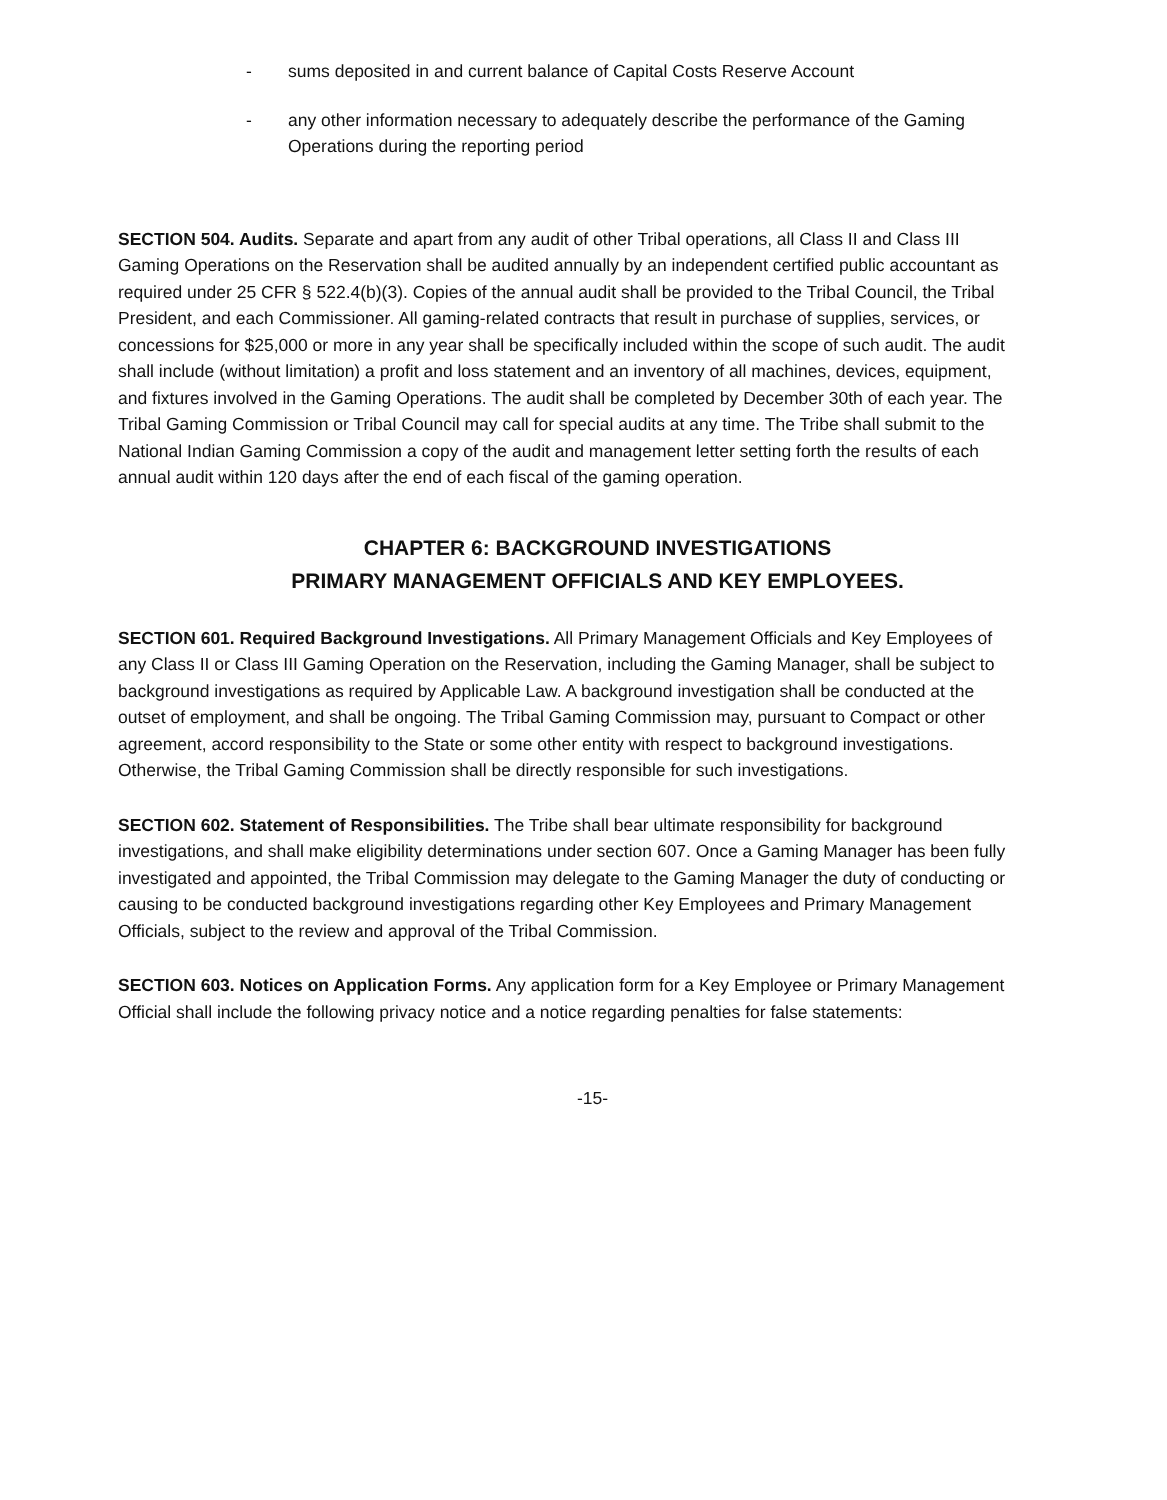- sums deposited in and current balance of Capital Costs Reserve Account
- any other information necessary to adequately describe the performance of the Gaming Operations during the reporting period
SECTION 504. Audits. Separate and apart from any audit of other Tribal operations, all Class II and Class III Gaming Operations on the Reservation shall be audited annually by an independent certified public accountant as required under 25 CFR § 522.4(b)(3). Copies of the annual audit shall be provided to the Tribal Council, the Tribal President, and each Commissioner. All gaming-related contracts that result in purchase of supplies, services, or concessions for $25,000 or more in any year shall be specifically included within the scope of such audit. The audit shall include (without limitation) a profit and loss statement and an inventory of all machines, devices, equipment, and fixtures involved in the Gaming Operations. The audit shall be completed by December 30th of each year. The Tribal Gaming Commission or Tribal Council may call for special audits at any time. The Tribe shall submit to the National Indian Gaming Commission a copy of the audit and management letter setting forth the results of each annual audit within 120 days after the end of each fiscal of the gaming operation.
CHAPTER 6: BACKGROUND INVESTIGATIONS
PRIMARY MANAGEMENT OFFICIALS AND KEY EMPLOYEES.
SECTION 601. Required Background Investigations. All Primary Management Officials and Key Employees of any Class II or Class III Gaming Operation on the Reservation, including the Gaming Manager, shall be subject to background investigations as required by Applicable Law. A background investigation shall be conducted at the outset of employment, and shall be ongoing. The Tribal Gaming Commission may, pursuant to Compact or other agreement, accord responsibility to the State or some other entity with respect to background investigations. Otherwise, the Tribal Gaming Commission shall be directly responsible for such investigations.
SECTION 602. Statement of Responsibilities. The Tribe shall bear ultimate responsibility for background investigations, and shall make eligibility determinations under section 607. Once a Gaming Manager has been fully investigated and appointed, the Tribal Commission may delegate to the Gaming Manager the duty of conducting or causing to be conducted background investigations regarding other Key Employees and Primary Management Officials, subject to the review and approval of the Tribal Commission.
SECTION 603. Notices on Application Forms. Any application form for a Key Employee or Primary Management Official shall include the following privacy notice and a notice regarding penalties for false statements:
-15-